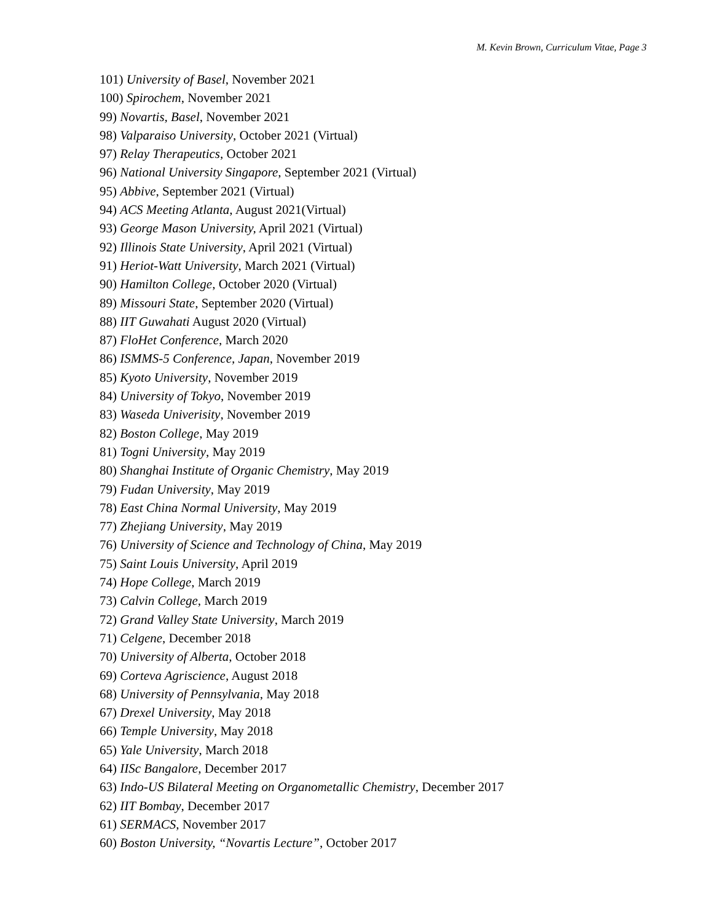M. Kevin Brown, Curriculum Vitae, Page 3
101) University of Basel, November 2021
100) Spirochem, November 2021
99) Novartis, Basel, November 2021
98) Valparaiso University, October 2021 (Virtual)
97) Relay Therapeutics, October 2021
96) National University Singapore, September 2021 (Virtual)
95) Abbive, September 2021 (Virtual)
94) ACS Meeting Atlanta, August 2021(Virtual)
93) George Mason University, April 2021 (Virtual)
92) Illinois State University, April 2021 (Virtual)
91) Heriot-Watt University, March 2021 (Virtual)
90) Hamilton College, October 2020 (Virtual)
89) Missouri State, September 2020 (Virtual)
88) IIT Guwahati August 2020 (Virtual)
87) FloHet Conference, March 2020
86) ISMMS-5 Conference, Japan, November 2019
85) Kyoto University, November 2019
84) University of Tokyo, November 2019
83) Waseda Univerisity, November 2019
82) Boston College, May 2019
81) Togni University, May 2019
80) Shanghai Institute of Organic Chemistry, May 2019
79) Fudan University, May 2019
78) East China Normal University, May 2019
77) Zhejiang University, May 2019
76) University of Science and Technology of China, May 2019
75) Saint Louis University, April 2019
74) Hope College, March 2019
73) Calvin College, March 2019
72) Grand Valley State University, March 2019
71) Celgene, December 2018
70) University of Alberta, October 2018
69) Corteva Agriscience, August 2018
68) University of Pennsylvania, May 2018
67) Drexel University, May 2018
66) Temple University, May 2018
65) Yale University, March 2018
64) IISc Bangalore, December 2017
63) Indo-US Bilateral Meeting on Organometallic Chemistry, December 2017
62) IIT Bombay, December 2017
61) SERMACS, November 2017
60) Boston University, “Novartis Lecture”, October 2017